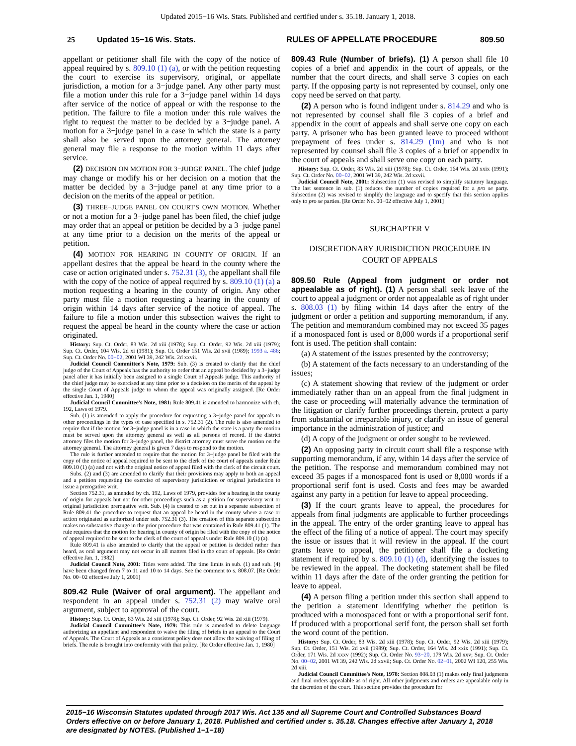Updated 2015−16 Wis. Stats. Published and certified under s. 35.18. January 1, 2018.
25 Updated 15−16 Wis. Stats. RULES OF APPELLATE PROCEDURE 809.50
appellant or petitioner shall file with the copy of the notice of appeal required by s. 809.10 (1) (a), or with the petition requesting the court to exercise its supervisory, original, or appellate jurisdiction, a motion for a 3−judge panel. Any other party must file a motion under this rule for a 3−judge panel within 14 days after service of the notice of appeal or with the response to the petition. The failure to file a motion under this rule waives the right to request the matter to be decided by a 3−judge panel. A motion for a 3−judge panel in a case in which the state is a party shall also be served upon the attorney general. The attorney general may file a response to the motion within 11 days after service.
(2) DECISION ON MOTION FOR 3−JUDGE PANEL. The chief judge may change or modify his or her decision on a motion that the matter be decided by a 3−judge panel at any time prior to a decision on the merits of the appeal or petition.
(3) THREE−JUDGE PANEL ON COURT'S OWN MOTION. Whether or not a motion for a 3−judge panel has been filed, the chief judge may order that an appeal or petition be decided by a 3−judge panel at any time prior to a decision on the merits of the appeal or petition.
(4) MOTION FOR HEARING IN COUNTY OF ORIGIN. If an appellant desires that the appeal be heard in the county where the case or action originated under s. 752.31 (3), the appellant shall file with the copy of the notice of appeal required by s. 809.10 (1) (a) a motion requesting a hearing in the county of origin. Any other party must file a motion requesting a hearing in the county of origin within 14 days after service of the notice of appeal. The failure to file a motion under this subsection waives the right to request the appeal be heard in the county where the case or action originated.
History: Sup. Ct. Order, 83 Wis. 2d xiii (1978); Sup. Ct. Order, 92 Wis. 2d xiii (1979); Sup. Ct. Order, 104 Wis. 2d xi (1981); Sup. Ct. Order 151 Wis. 2d xvii (1989); 1993 a. 486; Sup. Ct. Order No. 00−02, 2001 WI 39, 242 Wis. 2d xxvii.
Judicial Council Committee's Note, 1979: Sub. (3) is created to clarify that the chief judge of the Court of Appeals has the authority to order that an appeal be decided by a 3−judge panel after it has initially been assigned to a single Court of Appeals judge. This authority of the chief judge may be exercised at any time prior to a decision on the merits of the appeal by the single Court of Appeals judge to whom the appeal was originally assigned. [Re Order effective Jan. 1, 1980]
Judicial Council Committee's Note, 1981: Rule 809.41 is amended to harmonize with ch. 192, Laws of 1979.
Sub. (1) is amended to apply the procedure for requesting a 3−judge panel for appeals to other proceedings in the types of case specified in s. 752.31 (2). The rule is also amended to require that if the motion for 3−judge panel is in a case in which the state is a party the motion must be served upon the attorney general as well as all persons of record. If the district attorney files the motion for 3−judge panel, the district attorney must serve the motion on the attorney general. The attorney general is given 7 days to respond to the motion.
The rule is further amended to require that the motion for 3−judge panel be filed with the copy of the notice of appeal required to be sent to the clerk of the court of appeals under Rule 809.10 (1) (a) and not with the original notice of appeal filed with the clerk of the circuit court.
Subs. (2) and (3) are amended to clarify that their provisions may apply to both an appeal and a petition requesting the exercise of supervisory jurisdiction or original jurisdiction to issue a prerogative writ.
Section 752.31, as amended by ch. 192, Laws of 1979, provides for a hearing in the county of origin for appeals but not for other proceedings such as a petition for supervisory writ or original jurisdiction prerogative writ. Sub. (4) is created to set out in a separate subsection of Rule 809.41 the procedure to request that an appeal be heard in the county where a case or action originated as authorized under sub. 752.31 (3). The creation of this separate subsection makes no substantive change in the prior procedure that was contained in Rule 809.41 (1). The rule requires that the motion for hearing in county of origin be filed with the copy of the notice of appeal required to be sent to the clerk of the court of appeals under Rule 809.10 (1) (a).
Rule 809.41 is also amended to clarify that the appeal or petition is decided rather than heard, as oral argument may not occur in all matters filed in the court of appeals. [Re Order effective Jan. 1, 1982]
Judicial Council Note, 2001: Titles were added. The time limits in sub. (1) and sub. (4) have been changed from 7 to 11 and 10 to 14 days. See the comment to s. 808.07. [Re Order No. 00−02 effective July 1, 2001]
809.42 Rule (Waiver of oral argument). The appellant and respondent in an appeal under s. 752.31 (2) may waive oral argument, subject to approval of the court.
History: Sup. Ct. Order, 83 Wis. 2d xiii (1978); Sup. Ct. Order, 92 Wis. 2d xiii (1979).
Judicial Council Committee's Note, 1979: This rule is amended to delete language authorizing an appellant and respondent to waive the filing of briefs in an appeal to the Court of Appeals. The Court of Appeals as a consistent policy does not allow the waiving of filing of briefs. The rule is brought into conformity with that policy. [Re Order effective Jan. 1, 1980]
809.43 Rule (Number of briefs). (1) A person shall file 10 copies of a brief and appendix in the court of appeals, or the number that the court directs, and shall serve 3 copies on each party. If the opposing party is not represented by counsel, only one copy need be served on that party.
(2) A person who is found indigent under s. 814.29 and who is not represented by counsel shall file 3 copies of a brief and appendix in the court of appeals and shall serve one copy on each party. A prisoner who has been granted leave to proceed without prepayment of fees under s. 814.29 (1m) and who is not represented by counsel shall file 3 copies of a brief or appendix in the court of appeals and shall serve one copy on each party.
History: Sup. Ct. Order, 83 Wis. 2d xiii (1978); Sup. Ct. Order, 164 Wis. 2d xxix (1991); Sup. Ct. Order No. 00−02, 2001 WI 39, 242 Wis. 2d xxvii.
Judicial Council Note, 2001: Subsection (1) was revised to simplify statutory language. The last sentence in sub. (1) reduces the number of copies required for a pro se party. Subsection (2) was revised to simplify the language and to specify that this section applies only to pro se parties. [Re Order No. 00−02 effective July 1, 2001]
SUBCHAPTER V
DISCRETIONARY JURISDICTION PROCEDURE IN
COURT OF APPEALS
809.50 Rule (Appeal from judgment or order not appealable as of right). (1) A person shall seek leave of the court to appeal a judgment or order not appealable as of right under s. 808.03 (1) by filing within 14 days after the entry of the judgment or order a petition and supporting memorandum, if any. The petition and memorandum combined may not exceed 35 pages if a monospaced font is used or 8,000 words if a proportional serif font is used. The petition shall contain:
(a) A statement of the issues presented by the controversy;
(b) A statement of the facts necessary to an understanding of the issues;
(c) A statement showing that review of the judgment or order immediately rather than on an appeal from the final judgment in the case or proceeding will materially advance the termination of the litigation or clarify further proceedings therein, protect a party from substantial or irreparable injury, or clarify an issue of general importance in the administration of justice; and
(d) A copy of the judgment or order sought to be reviewed.
(2) An opposing party in circuit court shall file a response with supporting memorandum, if any, within 14 days after the service of the petition. The response and memorandum combined may not exceed 35 pages if a monospaced font is used or 8,000 words if a proportional serif font is used. Costs and fees may be awarded against any party in a petition for leave to appeal proceeding.
(3) If the court grants leave to appeal, the procedures for appeals from final judgments are applicable to further proceedings in the appeal. The entry of the order granting leave to appeal has the effect of the filing of a notice of appeal. The court may specify the issue or issues that it will review in the appeal. If the court grants leave to appeal, the petitioner shall file a docketing statement if required by s. 809.10 (1) (d), identifying the issues to be reviewed in the appeal. The docketing statement shall be filed within 11 days after the date of the order granting the petition for leave to appeal.
(4) A person filing a petition under this section shall append to the petition a statement identifying whether the petition is produced with a monospaced font or with a proportional serif font. If produced with a proportional serif font, the person shall set forth the word count of the petition.
History: Sup. Ct. Order, 83 Wis. 2d xiii (1978); Sup. Ct. Order, 92 Wis. 2d xiii (1979); Sup. Ct. Order, 151 Wis. 2d xvii (1989); Sup. Ct. Order, 164 Wis. 2d xxix (1991); Sup. Ct. Order, 171 Wis. 2d xxxv (1992); Sup. Ct. Order No. 93−20, 179 Wis. 2d xxv; Sup. Ct. Order No. 00−02, 2001 WI 39, 242 Wis. 2d xxvii; Sup. Ct. Order No. 02−01, 2002 WI 120, 255 Wis. 2d xiii.
Judicial Council Committee's Note, 1978: Section 808.03 (1) makes only final judgments and final orders appealable as of right. All other judgments and orders are appealable only in the discretion of the court. This section provides the procedure for
2015−16 Wisconsin Statutes updated through 2017 Wis. Act 135 and all Supreme Court and Controlled Substances Board Orders effective on or before January 1, 2018. Published and certified under s. 35.18. Changes effective after January 1, 2018 are designated by NOTES. (Published 1−1−18)